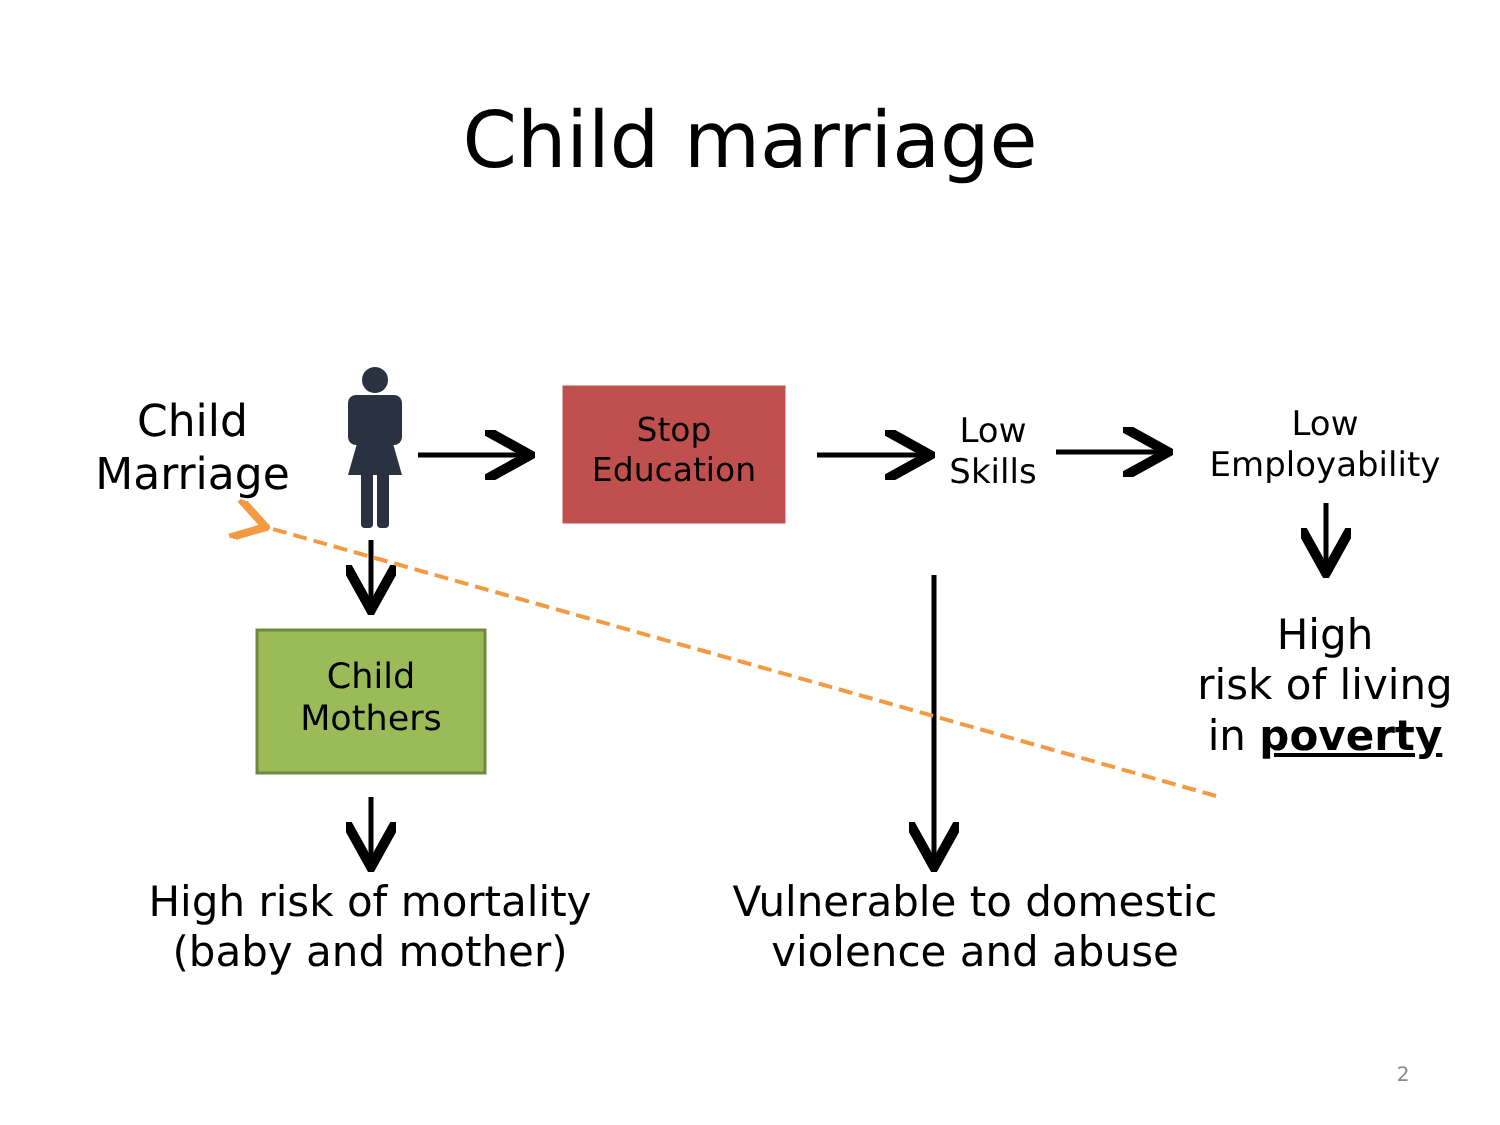Child marriage
Child
Marriage
Stop
Education
Low
Skills
Low
Employability
High
risk of living
in poverty
Child
Mothers
High risk of mortality
(baby and mother)
Vulnerable to domestic
violence and abuse
2